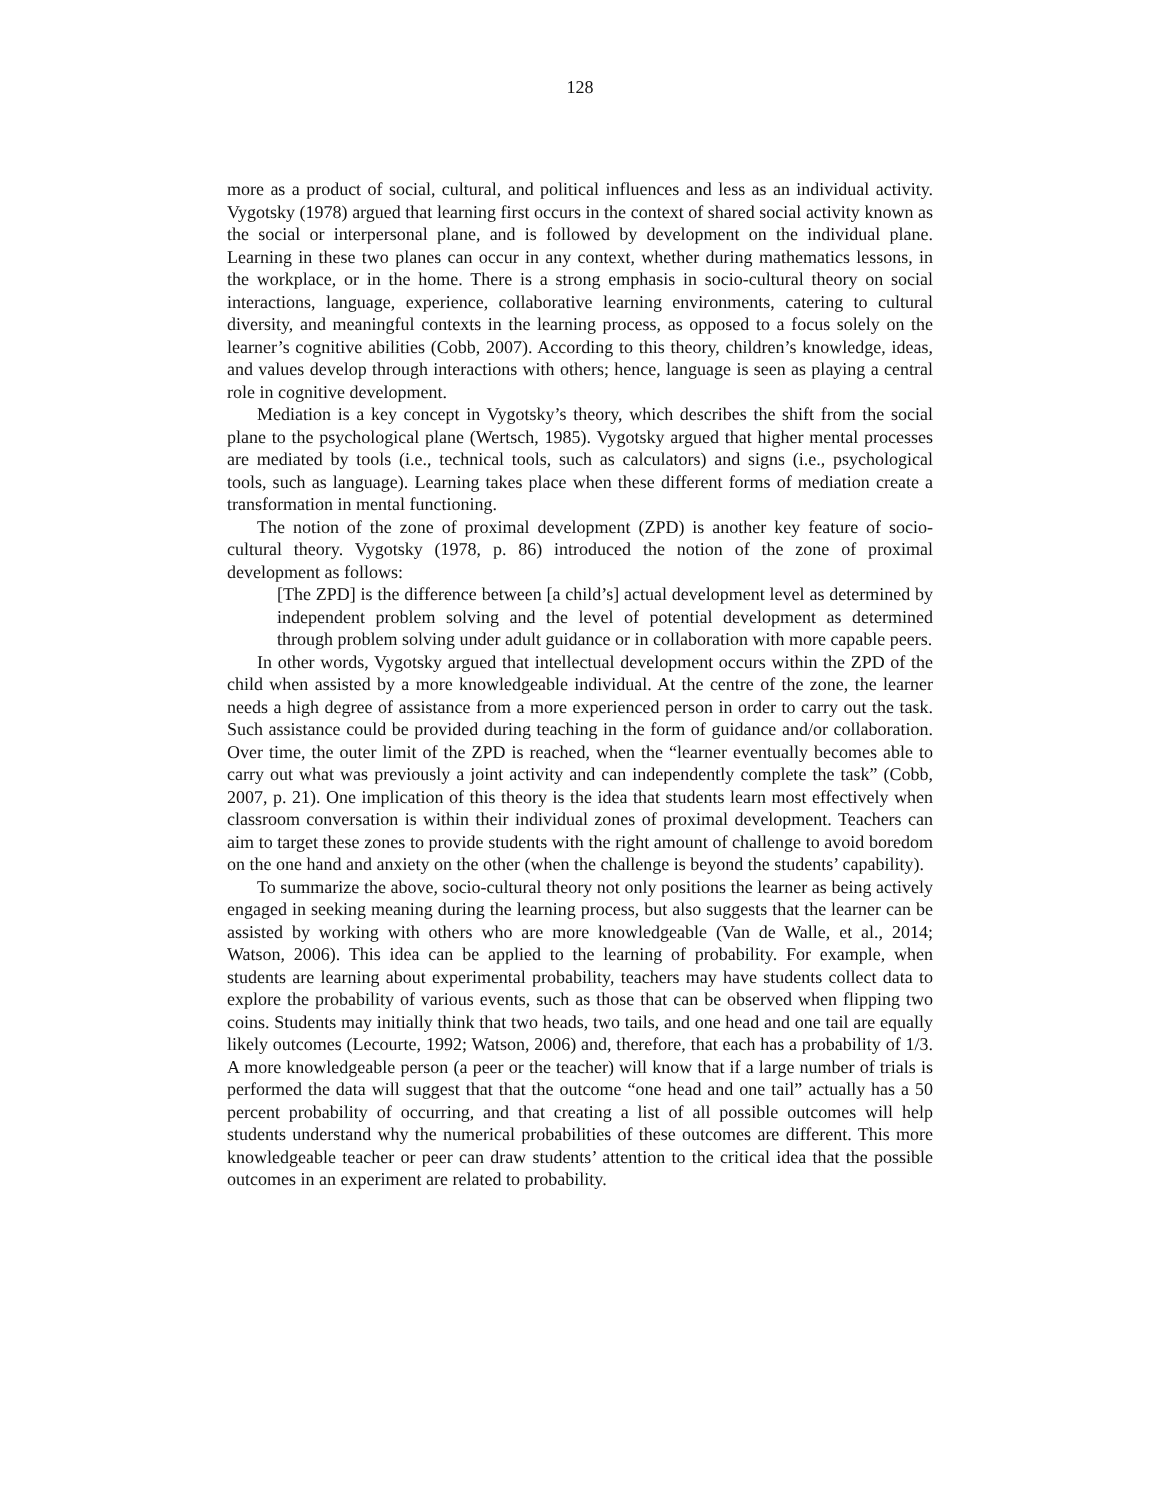128
more as a product of social, cultural, and political influences and less as an individual activity. Vygotsky (1978) argued that learning first occurs in the context of shared social activity known as the social or interpersonal plane, and is followed by development on the individual plane. Learning in these two planes can occur in any context, whether during mathematics lessons, in the workplace, or in the home. There is a strong emphasis in socio-cultural theory on social interactions, language, experience, collaborative learning environments, catering to cultural diversity, and meaningful contexts in the learning process, as opposed to a focus solely on the learner’s cognitive abilities (Cobb, 2007). According to this theory, children’s knowledge, ideas, and values develop through interactions with others; hence, language is seen as playing a central role in cognitive development.
Mediation is a key concept in Vygotsky’s theory, which describes the shift from the social plane to the psychological plane (Wertsch, 1985). Vygotsky argued that higher mental processes are mediated by tools (i.e., technical tools, such as calculators) and signs (i.e., psychological tools, such as language). Learning takes place when these different forms of mediation create a transformation in mental functioning.
The notion of the zone of proximal development (ZPD) is another key feature of socio-cultural theory. Vygotsky (1978, p. 86) introduced the notion of the zone of proximal development as follows:
[The ZPD] is the difference between [a child’s] actual development level as determined by independent problem solving and the level of potential development as determined through problem solving under adult guidance or in collaboration with more capable peers.
In other words, Vygotsky argued that intellectual development occurs within the ZPD of the child when assisted by a more knowledgeable individual. At the centre of the zone, the learner needs a high degree of assistance from a more experienced person in order to carry out the task. Such assistance could be provided during teaching in the form of guidance and/or collaboration. Over time, the outer limit of the ZPD is reached, when the “learner eventually becomes able to carry out what was previously a joint activity and can independently complete the task” (Cobb, 2007, p. 21). One implication of this theory is the idea that students learn most effectively when classroom conversation is within their individual zones of proximal development. Teachers can aim to target these zones to provide students with the right amount of challenge to avoid boredom on the one hand and anxiety on the other (when the challenge is beyond the students’ capability).
To summarize the above, socio-cultural theory not only positions the learner as being actively engaged in seeking meaning during the learning process, but also suggests that the learner can be assisted by working with others who are more knowledgeable (Van de Walle, et al., 2014; Watson, 2006). This idea can be applied to the learning of probability. For example, when students are learning about experimental probability, teachers may have students collect data to explore the probability of various events, such as those that can be observed when flipping two coins. Students may initially think that two heads, two tails, and one head and one tail are equally likely outcomes (Lecourte, 1992; Watson, 2006) and, therefore, that each has a probability of 1/3. A more knowledgeable person (a peer or the teacher) will know that if a large number of trials is performed the data will suggest that that the outcome “one head and one tail” actually has a 50 percent probability of occurring, and that creating a list of all possible outcomes will help students understand why the numerical probabilities of these outcomes are different. This more knowledgeable teacher or peer can draw students’ attention to the critical idea that the possible outcomes in an experiment are related to probability.